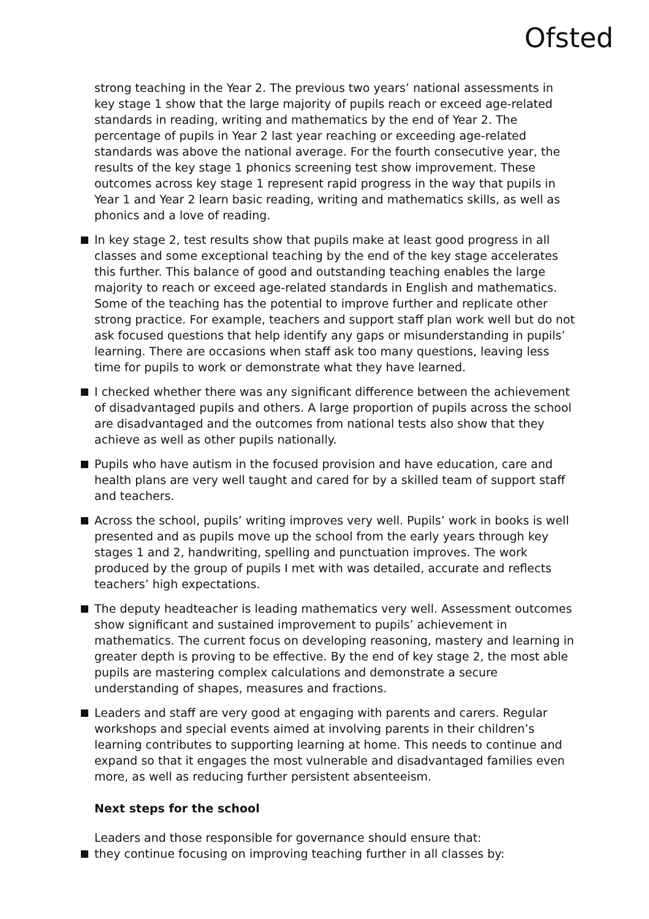Ofsted
strong teaching in the Year 2. The previous two years’ national assessments in key stage 1 show that the large majority of pupils reach or exceed age-related standards in reading, writing and mathematics by the end of Year 2. The percentage of pupils in Year 2 last year reaching or exceeding age-related standards was above the national average. For the fourth consecutive year, the results of the key stage 1 phonics screening test show improvement. These outcomes across key stage 1 represent rapid progress in the way that pupils in Year 1 and Year 2 learn basic reading, writing and mathematics skills, as well as phonics and a love of reading.
In key stage 2, test results show that pupils make at least good progress in all classes and some exceptional teaching by the end of the key stage accelerates this further. This balance of good and outstanding teaching enables the large majority to reach or exceed age-related standards in English and mathematics. Some of the teaching has the potential to improve further and replicate other strong practice. For example, teachers and support staff plan work well but do not ask focused questions that help identify any gaps or misunderstanding in pupils’ learning. There are occasions when staff ask too many questions, leaving less time for pupils to work or demonstrate what they have learned.
I checked whether there was any significant difference between the achievement of disadvantaged pupils and others. A large proportion of pupils across the school are disadvantaged and the outcomes from national tests also show that they achieve as well as other pupils nationally.
Pupils who have autism in the focused provision and have education, care and health plans are very well taught and cared for by a skilled team of support staff and teachers.
Across the school, pupils’ writing improves very well. Pupils’ work in books is well presented and as pupils move up the school from the early years through key stages 1 and 2, handwriting, spelling and punctuation improves. The work produced by the group of pupils I met with was detailed, accurate and reflects teachers’ high expectations.
The deputy headteacher is leading mathematics very well. Assessment outcomes show significant and sustained improvement to pupils’ achievement in mathematics. The current focus on developing reasoning, mastery and learning in greater depth is proving to be effective. By the end of key stage 2, the most able pupils are mastering complex calculations and demonstrate a secure understanding of shapes, measures and fractions.
Leaders and staff are very good at engaging with parents and carers. Regular workshops and special events aimed at involving parents in their children’s learning contributes to supporting learning at home. This needs to continue and expand so that it engages the most vulnerable and disadvantaged families even more, as well as reducing further persistent absenteeism.
Next steps for the school
Leaders and those responsible for governance should ensure that:
they continue focusing on improving teaching further in all classes by: